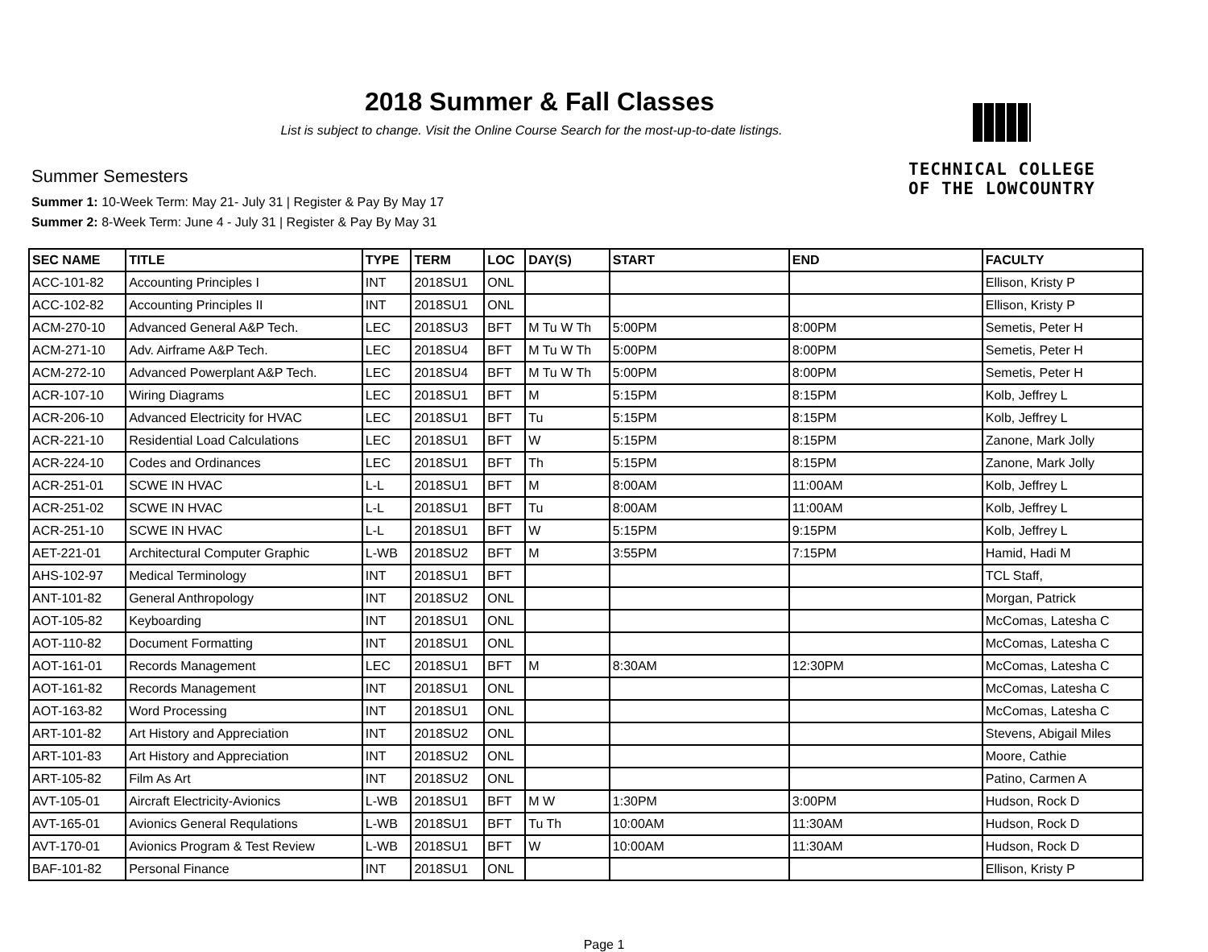2018 Summer & Fall Classes
List is subject to change. Visit the Online Course Search for the most-up-to-date listings.
TECHNICAL COLLEGE
OF THE LOWCOUNTRY
Summer Semesters
Summer 1: 10-Week Term: May 21- July 31 | Register & Pay By May 17
Summer 2: 8-Week Term: June 4 - July 31 | Register & Pay By May 31
| SEC NAME | TITLE | TYPE | TERM | LOC | DAY(S) | START | END | FACULTY |
| --- | --- | --- | --- | --- | --- | --- | --- | --- |
| ACC-101-82 | Accounting Principles I | INT | 2018SU1 | ONL | | | | Ellison, Kristy P |
| ACC-102-82 | Accounting Principles II | INT | 2018SU1 | ONL | | | | Ellison, Kristy P |
| ACM-270-10 | Advanced General A&P Tech. | LEC | 2018SU3 | BFT | M Tu W Th | 5:00PM | 8:00PM | Semetis, Peter H |
| ACM-271-10 | Adv. Airframe A&P Tech. | LEC | 2018SU4 | BFT | M Tu W Th | 5:00PM | 8:00PM | Semetis, Peter H |
| ACM-272-10 | Advanced Powerplant A&P Tech. | LEC | 2018SU4 | BFT | M Tu W Th | 5:00PM | 8:00PM | Semetis, Peter H |
| ACR-107-10 | Wiring Diagrams | LEC | 2018SU1 | BFT | M | 5:15PM | 8:15PM | Kolb, Jeffrey L |
| ACR-206-10 | Advanced Electricity for HVAC | LEC | 2018SU1 | BFT | Tu | 5:15PM | 8:15PM | Kolb, Jeffrey L |
| ACR-221-10 | Residential Load Calculations | LEC | 2018SU1 | BFT | W | 5:15PM | 8:15PM | Zanone, Mark Jolly |
| ACR-224-10 | Codes and Ordinances | LEC | 2018SU1 | BFT | Th | 5:15PM | 8:15PM | Zanone, Mark Jolly |
| ACR-251-01 | SCWE IN HVAC | L-L | 2018SU1 | BFT | M | 8:00AM | 11:00AM | Kolb, Jeffrey L |
| ACR-251-02 | SCWE IN HVAC | L-L | 2018SU1 | BFT | Tu | 8:00AM | 11:00AM | Kolb, Jeffrey L |
| ACR-251-10 | SCWE IN HVAC | L-L | 2018SU1 | BFT | W | 5:15PM | 9:15PM | Kolb, Jeffrey L |
| AET-221-01 | Architectural Computer Graphic | L-WB | 2018SU2 | BFT | M | 3:55PM | 7:15PM | Hamid, Hadi M |
| AHS-102-97 | Medical Terminology | INT | 2018SU1 | BFT | | | | TCL Staff, |
| ANT-101-82 | General Anthropology | INT | 2018SU2 | ONL | | | | Morgan, Patrick |
| AOT-105-82 | Keyboarding | INT | 2018SU1 | ONL | | | | McComas, Latesha C |
| AOT-110-82 | Document Formatting | INT | 2018SU1 | ONL | | | | McComas, Latesha C |
| AOT-161-01 | Records Management | LEC | 2018SU1 | BFT | M | 8:30AM | 12:30PM | McComas, Latesha C |
| AOT-161-82 | Records Management | INT | 2018SU1 | ONL | | | | McComas, Latesha C |
| AOT-163-82 | Word Processing | INT | 2018SU1 | ONL | | | | McComas, Latesha C |
| ART-101-82 | Art History and Appreciation | INT | 2018SU2 | ONL | | | | Stevens, Abigail Miles |
| ART-101-83 | Art History and Appreciation | INT | 2018SU2 | ONL | | | | Moore, Cathie |
| ART-105-82 | Film As Art | INT | 2018SU2 | ONL | | | | Patino, Carmen A |
| AVT-105-01 | Aircraft Electricity-Avionics | L-WB | 2018SU1 | BFT | M W | 1:30PM | 3:00PM | Hudson, Rock D |
| AVT-165-01 | Avionics General Requlations | L-WB | 2018SU1 | BFT | Tu Th | 10:00AM | 11:30AM | Hudson, Rock D |
| AVT-170-01 | Avionics Program & Test Review | L-WB | 2018SU1 | BFT | W | 10:00AM | 11:30AM | Hudson, Rock D |
| BAF-101-82 | Personal Finance | INT | 2018SU1 | ONL | | | | Ellison, Kristy P |
Page 1